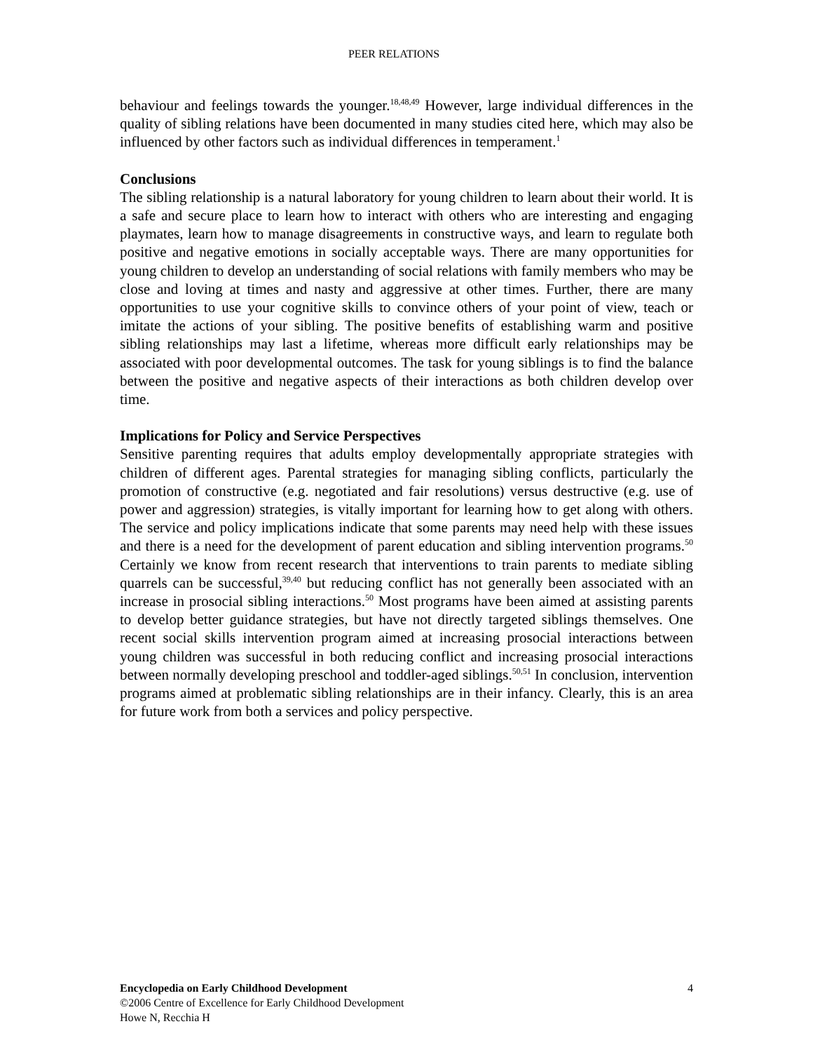PEER RELATIONS
behaviour and feelings towards the younger.<sup>18,48,49</sup> However, large individual differences in the quality of sibling relations have been documented in many studies cited here, which may also be influenced by other factors such as individual differences in temperament.<sup>1</sup>
Conclusions
The sibling relationship is a natural laboratory for young children to learn about their world. It is a safe and secure place to learn how to interact with others who are interesting and engaging playmates, learn how to manage disagreements in constructive ways, and learn to regulate both positive and negative emotions in socially acceptable ways. There are many opportunities for young children to develop an understanding of social relations with family members who may be close and loving at times and nasty and aggressive at other times. Further, there are many opportunities to use your cognitive skills to convince others of your point of view, teach or imitate the actions of your sibling. The positive benefits of establishing warm and positive sibling relationships may last a lifetime, whereas more difficult early relationships may be associated with poor developmental outcomes. The task for young siblings is to find the balance between the positive and negative aspects of their interactions as both children develop over time.
Implications for Policy and Service Perspectives
Sensitive parenting requires that adults employ developmentally appropriate strategies with children of different ages. Parental strategies for managing sibling conflicts, particularly the promotion of constructive (e.g. negotiated and fair resolutions) versus destructive (e.g. use of power and aggression) strategies, is vitally important for learning how to get along with others. The service and policy implications indicate that some parents may need help with these issues and there is a need for the development of parent education and sibling intervention programs.<sup>50</sup> Certainly we know from recent research that interventions to train parents to mediate sibling quarrels can be successful,<sup>39,40</sup> but reducing conflict has not generally been associated with an increase in prosocial sibling interactions.<sup>50</sup> Most programs have been aimed at assisting parents to develop better guidance strategies, but have not directly targeted siblings themselves. One recent social skills intervention program aimed at increasing prosocial interactions between young children was successful in both reducing conflict and increasing prosocial interactions between normally developing preschool and toddler-aged siblings.<sup>50,51</sup> In conclusion, intervention programs aimed at problematic sibling relationships are in their infancy. Clearly, this is an area for future work from both a services and policy perspective.
4 Encyclopedia on Early Childhood Development
©2006 Centre of Excellence for Early Childhood Development
Howe N, Recchia H